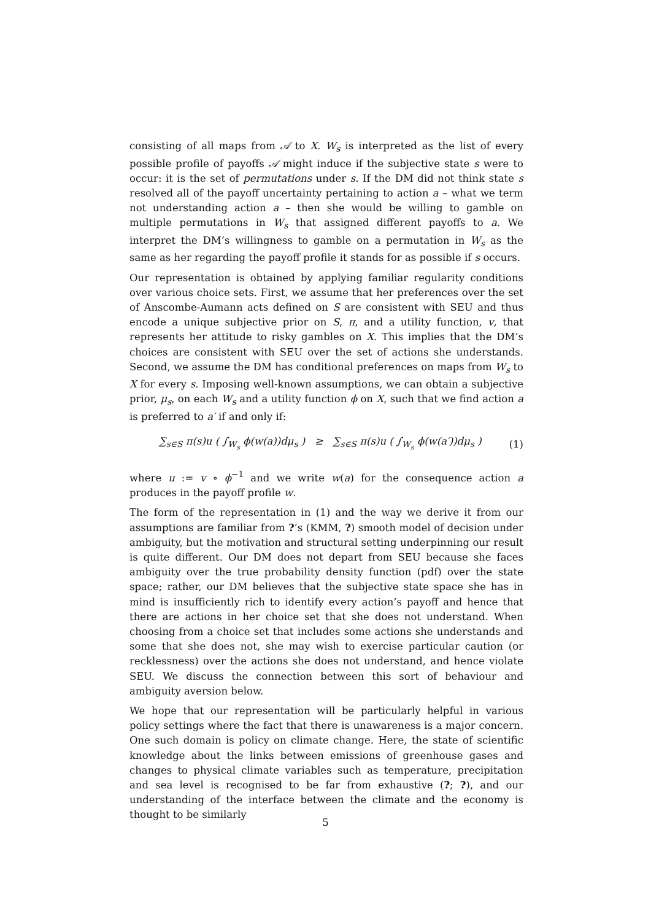consisting of all maps from 𝒜 to X. W<sub>s</sub> is interpreted as the list of every possible profile of payoffs 𝒜 might induce if the subjective state s were to occur: it is the set of permutations under s. If the DM did not think state s resolved all of the payoff uncertainty pertaining to action a – what we term not understanding action a – then she would be willing to gamble on multiple permutations in W<sub>s</sub> that assigned different payoffs to a. We interpret the DM’s willingness to gamble on a permutation in W<sub>s</sub> as the same as her regarding the payoff profile it stands for as possible if s occurs.
Our representation is obtained by applying familiar regularity conditions over various choice sets. First, we assume that her preferences over the set of Anscombe-Aumann acts defined on S are consistent with SEU and thus encode a unique subjective prior on S, π, and a utility function, v, that represents her attitude to risky gambles on X. This implies that the DM’s choices are consistent with SEU over the set of actions she understands. Second, we assume the DM has conditional preferences on maps from W<sub>s</sub> to X for every s. Imposing well-known assumptions, we can obtain a subjective prior, μ<sub>s</sub>, on each W<sub>s</sub> and a utility function ϕ on X, such that we find action a is preferred to a′ if and only if:
∑<sub>s∈S</sub> π(s)u ( ∫<sub>W<sub>s</sub></sub> ϕ(w(a))dμ<sub>s</sub> ) ≥ ∑<sub>s∈S</sub> π(s)u ( ∫<sub>W<sub>s</sub></sub> ϕ(w(a′))dμ<sub>s</sub> ) (1)
where u := v ∘ ϕ<sup>−1</sup> and we write w(a) for the consequence action a produces in the payoff profile w.
The form of the representation in (1) and the way we derive it from our assumptions are familiar from ?’s (KMM, ?) smooth model of decision under ambiguity, but the motivation and structural setting underpinning our result is quite different. Our DM does not depart from SEU because she faces ambiguity over the true probability density function (pdf) over the state space; rather, our DM believes that the subjective state space she has in mind is insufficiently rich to identify every action’s payoff and hence that there are actions in her choice set that she does not understand. When choosing from a choice set that includes some actions she understands and some that she does not, she may wish to exercise particular caution (or recklessness) over the actions she does not understand, and hence violate SEU. We discuss the connection between this sort of behaviour and ambiguity aversion below.
We hope that our representation will be particularly helpful in various policy settings where the fact that there is unawareness is a major concern. One such domain is policy on climate change. Here, the state of scientific knowledge about the links between emissions of greenhouse gases and changes to physical climate variables such as temperature, precipitation and sea level is recognised to be far from exhaustive (?; ?), and our understanding of the interface between the climate and the economy is thought to be similarly
5